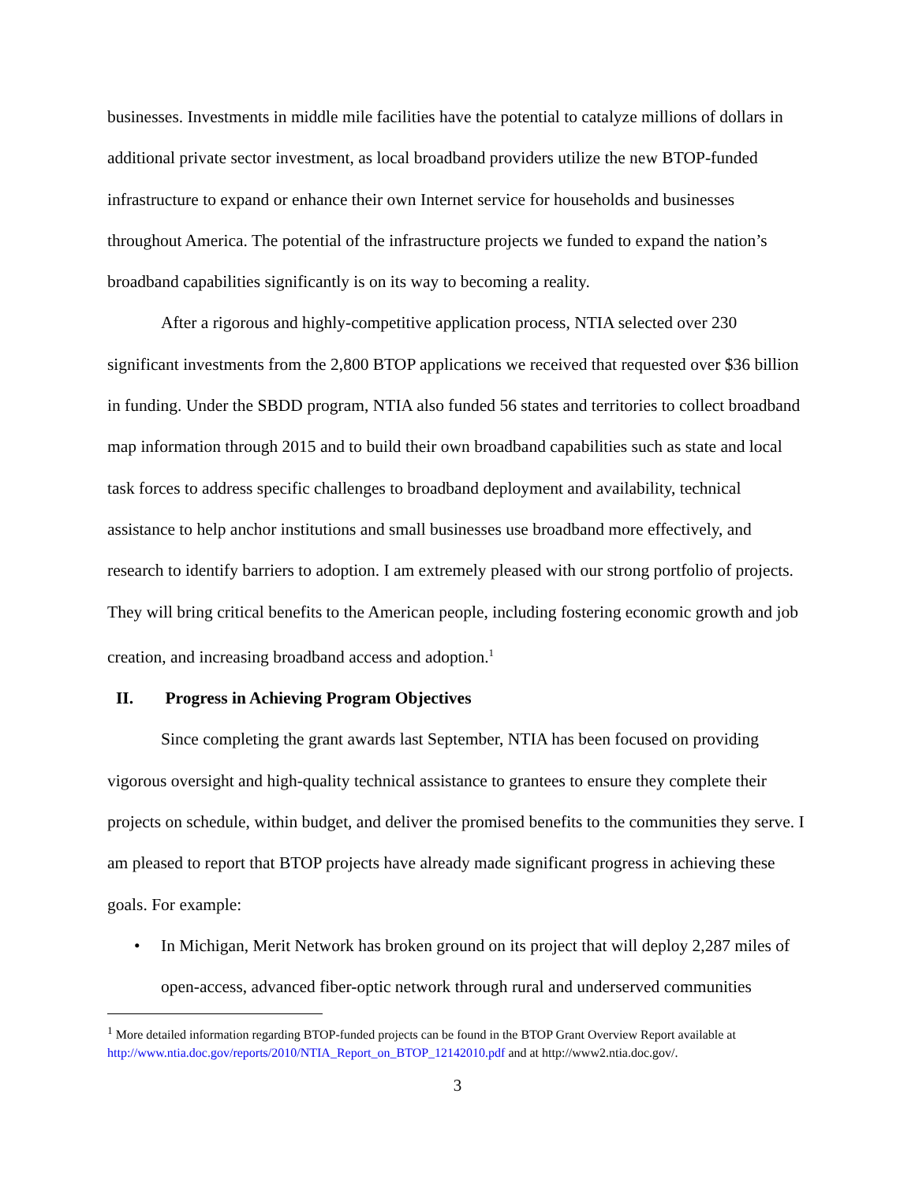businesses. Investments in middle mile facilities have the potential to catalyze millions of dollars in additional private sector investment, as local broadband providers utilize the new BTOP-funded infrastructure to expand or enhance their own Internet service for households and businesses throughout America. The potential of the infrastructure projects we funded to expand the nation’s broadband capabilities significantly is on its way to becoming a reality.
After a rigorous and highly-competitive application process, NTIA selected over 230 significant investments from the 2,800 BTOP applications we received that requested over $36 billion in funding. Under the SBDD program, NTIA also funded 56 states and territories to collect broadband map information through 2015 and to build their own broadband capabilities such as state and local task forces to address specific challenges to broadband deployment and availability, technical assistance to help anchor institutions and small businesses use broadband more effectively, and research to identify barriers to adoption. I am extremely pleased with our strong portfolio of projects. They will bring critical benefits to the American people, including fostering economic growth and job creation, and increasing broadband access and adoption.<sup>1</sup>
II. Progress in Achieving Program Objectives
Since completing the grant awards last September, NTIA has been focused on providing vigorous oversight and high-quality technical assistance to grantees to ensure they complete their projects on schedule, within budget, and deliver the promised benefits to the communities they serve. I am pleased to report that BTOP projects have already made significant progress in achieving these goals. For example:
• In Michigan, Merit Network has broken ground on its project that will deploy 2,287 miles of open-access, advanced fiber-optic network through rural and underserved communities
<sup>1</sup> More detailed information regarding BTOP-funded projects can be found in the BTOP Grant Overview Report available at http://www.ntia.doc.gov/reports/2010/NTIA_Report_on_BTOP_12142010.pdf and at http://www2.ntia.doc.gov/.
3